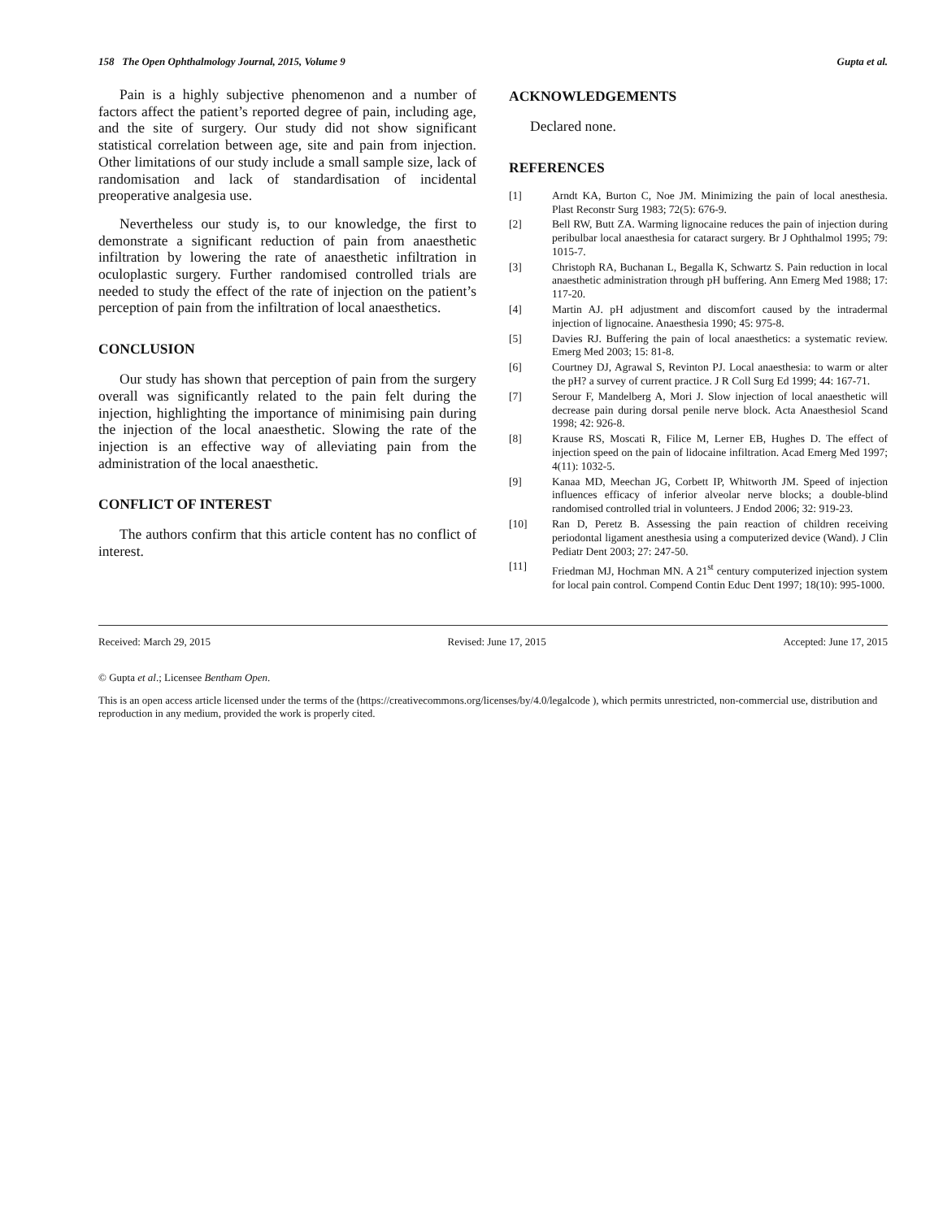158 The Open Ophthalmology Journal, 2015, Volume 9 Gupta et al.
Pain is a highly subjective phenomenon and a number of factors affect the patient’s reported degree of pain, including age, and the site of surgery. Our study did not show significant statistical correlation between age, site and pain from injection. Other limitations of our study include a small sample size, lack of randomisation and lack of standardisation of incidental preoperative analgesia use.
Nevertheless our study is, to our knowledge, the first to demonstrate a significant reduction of pain from anaesthetic infiltration by lowering the rate of anaesthetic infiltration in oculoplastic surgery. Further randomised controlled trials are needed to study the effect of the rate of injection on the patient’s perception of pain from the infiltration of local anaesthetics.
CONCLUSION
Our study has shown that perception of pain from the surgery overall was significantly related to the pain felt during the injection, highlighting the importance of minimising pain during the injection of the local anaesthetic. Slowing the rate of the injection is an effective way of alleviating pain from the administration of the local anaesthetic.
CONFLICT OF INTEREST
The authors confirm that this article content has no conflict of interest.
ACKNOWLEDGEMENTS
Declared none.
REFERENCES
[1] Arndt KA, Burton C, Noe JM. Minimizing the pain of local anesthesia. Plast Reconstr Surg 1983; 72(5): 676-9.
[2] Bell RW, Butt ZA. Warming lignocaine reduces the pain of injection during peribulbar local anaesthesia for cataract surgery. Br J Ophthalmol 1995; 79: 1015-7.
[3] Christoph RA, Buchanan L, Begalla K, Schwartz S. Pain reduction in local anaesthetic administration through pH buffering. Ann Emerg Med 1988; 17: 117-20.
[4] Martin AJ. pH adjustment and discomfort caused by the intradermal injection of lignocaine. Anaesthesia 1990; 45: 975-8.
[5] Davies RJ. Buffering the pain of local anaesthetics: a systematic review. Emerg Med 2003; 15: 81-8.
[6] Courtney DJ, Agrawal S, Revinton PJ. Local anaesthesia: to warm or alter the pH? a survey of current practice. J R Coll Surg Ed 1999; 44: 167-71.
[7] Serour F, Mandelberg A, Mori J. Slow injection of local anaesthetic will decrease pain during dorsal penile nerve block. Acta Anaesthesiol Scand 1998; 42: 926-8.
[8] Krause RS, Moscati R, Filice M, Lerner EB, Hughes D. The effect of injection speed on the pain of lidocaine infiltration. Acad Emerg Med 1997; 4(11): 1032-5.
[9] Kanaa MD, Meechan JG, Corbett IP, Whitworth JM. Speed of injection influences efficacy of inferior alveolar nerve blocks; a double-blind randomised controlled trial in volunteers. J Endod 2006; 32: 919-23.
[10] Ran D, Peretz B. Assessing the pain reaction of children receiving periodontal ligament anesthesia using a computerized device (Wand). J Clin Pediatr Dent 2003; 27: 247-50.
[11] Friedman MJ, Hochman MN. A 21<sup>st</sup> century computerized injection system for local pain control. Compend Contin Educ Dent 1997; 18(10): 995-1000.
Received: March 29, 2015 Revised: June 17, 2015 Accepted: June 17, 2015
© Gupta et al.; Licensee Bentham Open.
This is an open access article licensed under the terms of the (https://creativecommons.org/licenses/by/4.0/legalcode ), which permits unrestricted, non-commercial use, distribution and reproduction in any medium, provided the work is properly cited.